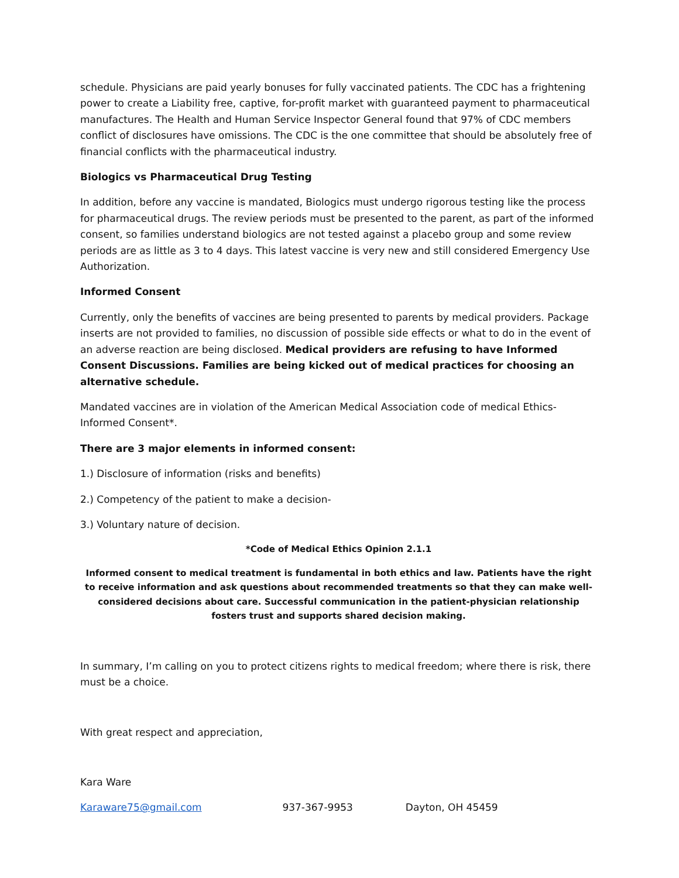schedule. Physicians are paid yearly bonuses for fully vaccinated patients. The CDC has a frightening power to create a Liability free, captive, for-profit market with guaranteed payment to pharmaceutical manufactures. The Health and Human Service Inspector General found that 97% of CDC members conflict of disclosures have omissions. The CDC is the one committee that should be absolutely free of financial conflicts with the pharmaceutical industry.
Biologics vs Pharmaceutical Drug Testing
In addition, before any vaccine is mandated, Biologics must undergo rigorous testing like the process for pharmaceutical drugs. The review periods must be presented to the parent, as part of the informed consent, so families understand biologics are not tested against a placebo group and some review periods are as little as 3 to 4 days. This latest vaccine is very new and still considered Emergency Use Authorization.
Informed Consent
Currently, only the benefits of vaccines are being presented to parents by medical providers. Package inserts are not provided to families, no discussion of possible side effects or what to do in the event of an adverse reaction are being disclosed. Medical providers are refusing to have Informed Consent Discussions. Families are being kicked out of medical practices for choosing an alternative schedule.
Mandated vaccines are in violation of the American Medical Association code of medical Ethics-Informed Consent*.
There are 3 major elements in informed consent:
1.) Disclosure of information (risks and benefits)
2.) Competency of the patient to make a decision-
3.) Voluntary nature of decision.
*Code of Medical Ethics Opinion 2.1.1
Informed consent to medical treatment is fundamental in both ethics and law. Patients have the right to receive information and ask questions about recommended treatments so that they can make well-considered decisions about care. Successful communication in the patient-physician relationship fosters trust and supports shared decision making.
In summary, I’m calling on you to protect citizens rights to medical freedom; where there is risk, there must be a choice.
With great respect and appreciation,
Kara Ware
Karaware75@gmail.com 937-367-9953 Dayton, OH 45459